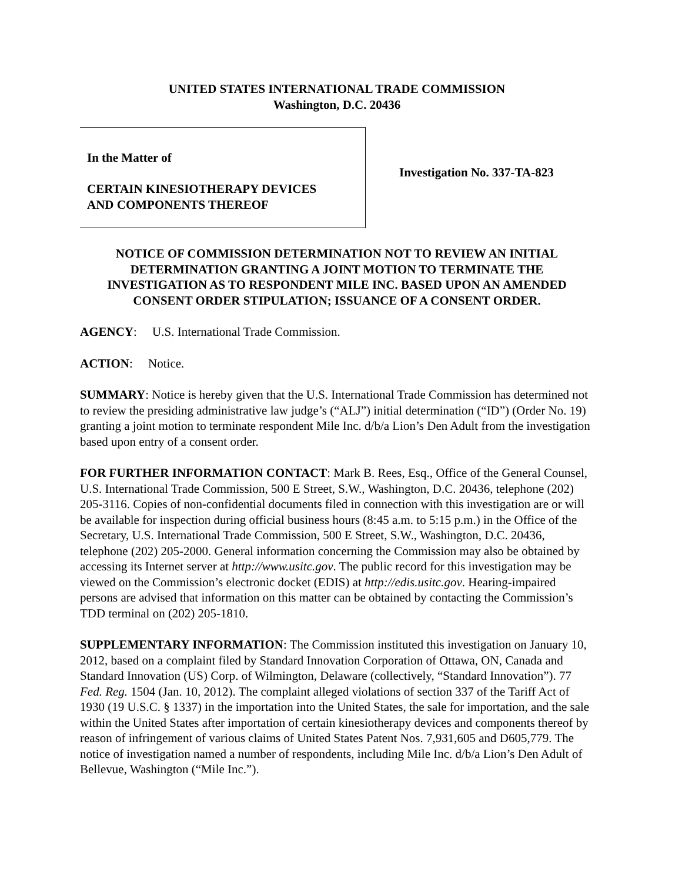UNITED STATES INTERNATIONAL TRADE COMMISSION
Washington, D.C. 20436
In the Matter of
CERTAIN KINESIOTHERAPY DEVICES
AND COMPONENTS THEREOF
Investigation No. 337-TA-823
NOTICE OF COMMISSION DETERMINATION NOT TO REVIEW AN INITIAL DETERMINATION GRANTING A JOINT MOTION TO TERMINATE THE INVESTIGATION AS TO RESPONDENT MILE INC. BASED UPON AN AMENDED CONSENT ORDER STIPULATION; ISSUANCE OF A CONSENT ORDER.
AGENCY: U.S. International Trade Commission.
ACTION: Notice.
SUMMARY: Notice is hereby given that the U.S. International Trade Commission has determined not to review the presiding administrative law judge’s (“ALJ”) initial determination (“ID”) (Order No. 19) granting a joint motion to terminate respondent Mile Inc. d/b/a Lion’s Den Adult from the investigation based upon entry of a consent order.
FOR FURTHER INFORMATION CONTACT: Mark B. Rees, Esq., Office of the General Counsel, U.S. International Trade Commission, 500 E Street, S.W., Washington, D.C. 20436, telephone (202) 205-3116. Copies of non-confidential documents filed in connection with this investigation are or will be available for inspection during official business hours (8:45 a.m. to 5:15 p.m.) in the Office of the Secretary, U.S. International Trade Commission, 500 E Street, S.W., Washington, D.C. 20436, telephone (202) 205-2000. General information concerning the Commission may also be obtained by accessing its Internet server at http://www.usitc.gov. The public record for this investigation may be viewed on the Commission’s electronic docket (EDIS) at http://edis.usitc.gov. Hearing-impaired persons are advised that information on this matter can be obtained by contacting the Commission’s TDD terminal on (202) 205-1810.
SUPPLEMENTARY INFORMATION: The Commission instituted this investigation on January 10, 2012, based on a complaint filed by Standard Innovation Corporation of Ottawa, ON, Canada and Standard Innovation (US) Corp. of Wilmington, Delaware (collectively, “Standard Innovation”). 77 Fed. Reg. 1504 (Jan. 10, 2012). The complaint alleged violations of section 337 of the Tariff Act of 1930 (19 U.S.C. § 1337) in the importation into the United States, the sale for importation, and the sale within the United States after importation of certain kinesiotherapy devices and components thereof by reason of infringement of various claims of United States Patent Nos. 7,931,605 and D605,779. The notice of investigation named a number of respondents, including Mile Inc. d/b/a Lion’s Den Adult of Bellevue, Washington (“Mile Inc.”).